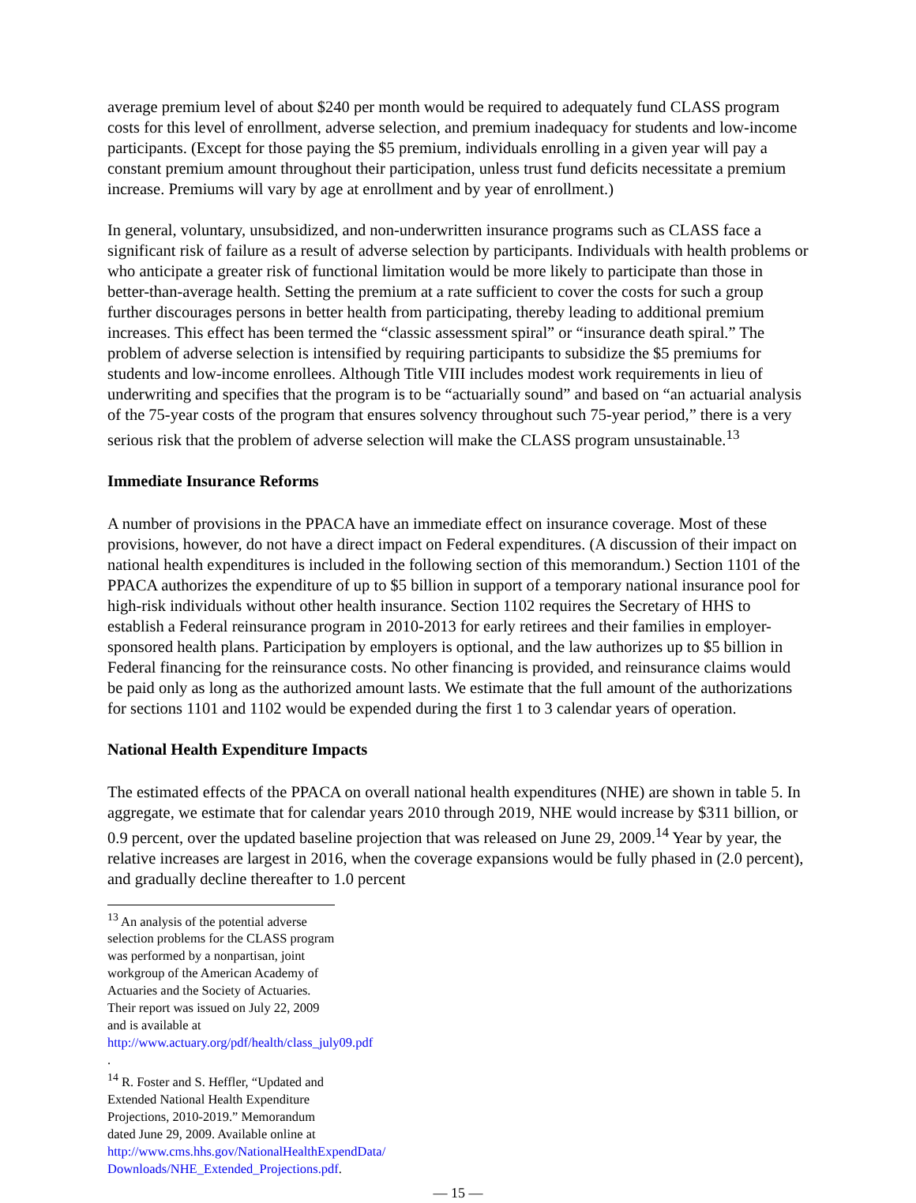average premium level of about $240 per month would be required to adequately fund CLASS program costs for this level of enrollment, adverse selection, and premium inadequacy for students and low-income participants. (Except for those paying the $5 premium, individuals enrolling in a given year will pay a constant premium amount throughout their participation, unless trust fund deficits necessitate a premium increase. Premiums will vary by age at enrollment and by year of enrollment.)
In general, voluntary, unsubsidized, and non-underwritten insurance programs such as CLASS face a significant risk of failure as a result of adverse selection by participants. Individuals with health problems or who anticipate a greater risk of functional limitation would be more likely to participate than those in better-than-average health. Setting the premium at a rate sufficient to cover the costs for such a group further discourages persons in better health from participating, thereby leading to additional premium increases. This effect has been termed the “classic assessment spiral” or “insurance death spiral.” The problem of adverse selection is intensified by requiring participants to subsidize the $5 premiums for students and low-income enrollees. Although Title VIII includes modest work requirements in lieu of underwriting and specifies that the program is to be “actuarially sound” and based on “an actuarial analysis of the 75-year costs of the program that ensures solvency throughout such 75-year period,” there is a very serious risk that the problem of adverse selection will make the CLASS program unsustainable.<sup>13</sup>
Immediate Insurance Reforms
A number of provisions in the PPACA have an immediate effect on insurance coverage. Most of these provisions, however, do not have a direct impact on Federal expenditures. (A discussion of their impact on national health expenditures is included in the following section of this memorandum.) Section 1101 of the PPACA authorizes the expenditure of up to $5 billion in support of a temporary national insurance pool for high-risk individuals without other health insurance. Section 1102 requires the Secretary of HHS to establish a Federal reinsurance program in 2010-2013 for early retirees and their families in employer-sponsored health plans. Participation by employers is optional, and the law authorizes up to $5 billion in Federal financing for the reinsurance costs. No other financing is provided, and reinsurance claims would be paid only as long as the authorized amount lasts. We estimate that the full amount of the authorizations for sections 1101 and 1102 would be expended during the first 1 to 3 calendar years of operation.
National Health Expenditure Impacts
The estimated effects of the PPACA on overall national health expenditures (NHE) are shown in table 5. In aggregate, we estimate that for calendar years 2010 through 2019, NHE would increase by $311 billion, or 0.9 percent, over the updated baseline projection that was released on June 29, 2009.<sup>14</sup> Year by year, the relative increases are largest in 2016, when the coverage expansions would be fully phased in (2.0 percent), and gradually decline thereafter to 1.0 percent
<sup>13</sup> An analysis of the potential adverse selection problems for the CLASS program was performed by a nonpartisan, joint workgroup of the American Academy of Actuaries and the Society of Actuaries. Their report was issued on July 22, 2009 and is available at http://www.actuary.org/pdf/health/class_july09.pdf .
<sup>14</sup> R. Foster and S. Heffler, “Updated and Extended National Health Expenditure Projections, 2010-2019.” Memorandum dated June 29, 2009. Available online at http://www.cms.hhs.gov/NationalHealthExpendData/ Downloads/NHE_Extended_Projections.pdf.
— 15 —